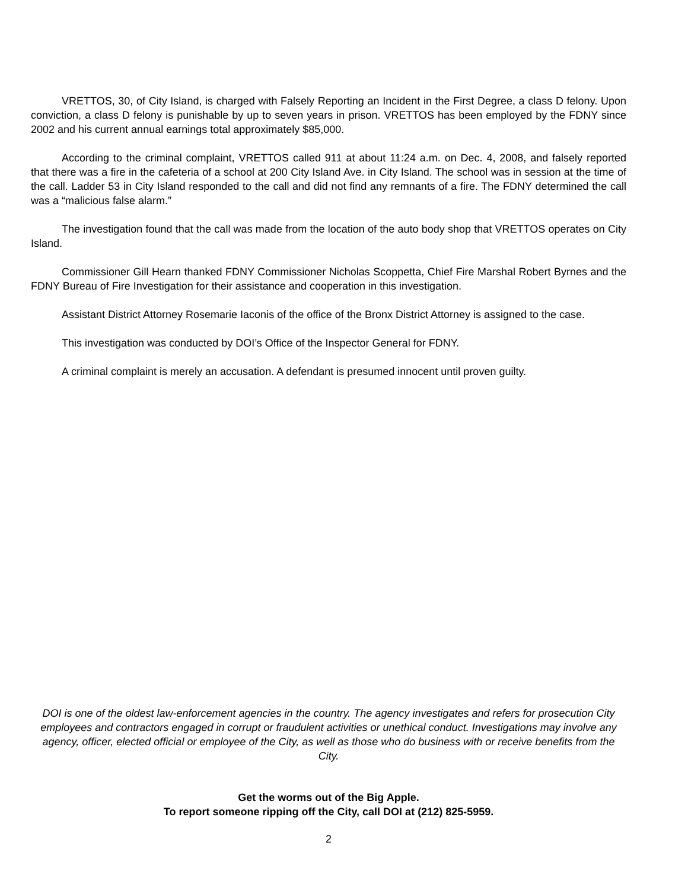VRETTOS, 30, of City Island, is charged with Falsely Reporting an Incident in the First Degree, a class D felony. Upon conviction, a class D felony is punishable by up to seven years in prison. VRETTOS has been employed by the FDNY since 2002 and his current annual earnings total approximately $85,000.
According to the criminal complaint, VRETTOS called 911 at about 11:24 a.m. on Dec. 4, 2008, and falsely reported that there was a fire in the cafeteria of a school at 200 City Island Ave. in City Island. The school was in session at the time of the call. Ladder 53 in City Island responded to the call and did not find any remnants of a fire. The FDNY determined the call was a “malicious false alarm.”
The investigation found that the call was made from the location of the auto body shop that VRETTOS operates on City Island.
Commissioner Gill Hearn thanked FDNY Commissioner Nicholas Scoppetta, Chief Fire Marshal Robert Byrnes and the FDNY Bureau of Fire Investigation for their assistance and cooperation in this investigation.
Assistant District Attorney Rosemarie Iaconis of the office of the Bronx District Attorney is assigned to the case.
This investigation was conducted by DOI’s Office of the Inspector General for FDNY.
A criminal complaint is merely an accusation. A defendant is presumed innocent until proven guilty.
DOI is one of the oldest law-enforcement agencies in the country. The agency investigates and refers for prosecution City employees and contractors engaged in corrupt or fraudulent activities or unethical conduct. Investigations may involve any agency, officer, elected official or employee of the City, as well as those who do business with or receive benefits from the City.
Get the worms out of the Big Apple.
To report someone ripping off the City, call DOI at (212) 825-5959.
2